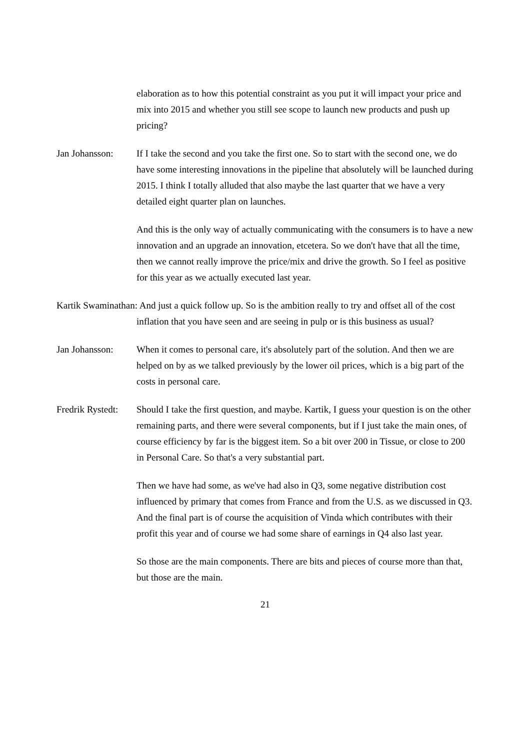elaboration as to how this potential constraint as you put it will impact your price and mix into 2015 and whether you still see scope to launch new products and push up pricing?
Jan Johansson: If I take the second and you take the first one. So to start with the second one, we do have some interesting innovations in the pipeline that absolutely will be launched during 2015. I think I totally alluded that also maybe the last quarter that we have a very detailed eight quarter plan on launches.
And this is the only way of actually communicating with the consumers is to have a new innovation and an upgrade an innovation, etcetera. So we don't have that all the time, then we cannot really improve the price/mix and drive the growth. So I feel as positive for this year as we actually executed last year.
Kartik Swaminathan: And just a quick follow up. So is the ambition really to try and offset all of the cost inflation that you have seen and are seeing in pulp or is this business as usual?
Jan Johansson: When it comes to personal care, it's absolutely part of the solution. And then we are helped on by as we talked previously by the lower oil prices, which is a big part of the costs in personal care.
Fredrik Rystedt:
Should I take the first question, and maybe. Kartik, I guess your question is on the other remaining parts, and there were several components, but if I just take the main ones, of course efficiency by far is the biggest item. So a bit over 200 in Tissue, or close to 200 in Personal Care. So that's a very substantial part.
Then we have had some, as we've had also in Q3, some negative distribution cost influenced by primary that comes from France and from the U.S. as we discussed in Q3. And the final part is of course the acquisition of Vinda which contributes with their profit this year and of course we had some share of earnings in Q4 also last year.
So those are the main components. There are bits and pieces of course more than that, but those are the main.
21